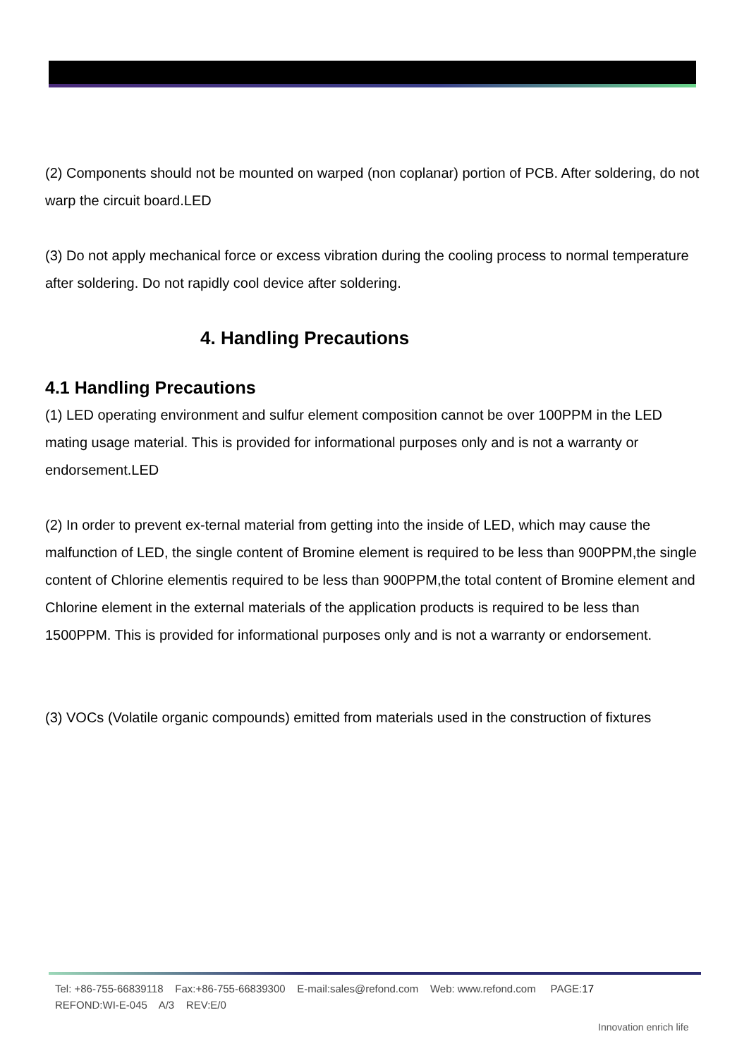(2) Components should not be mounted on warped (non coplanar) portion of PCB. After soldering, do not warp the circuit board.LED
(3) Do not apply mechanical force or excess vibration during the cooling process to normal temperature after soldering. Do not rapidly cool device after soldering.
4. Handling Precautions
4.1 Handling Precautions
(1) LED operating environment and sulfur element composition cannot be over 100PPM in the LED mating usage material. This is provided for informational purposes only and is not a warranty or endorsement.LED
(2) In order to prevent ex-ternal material from getting into the inside of LED, which may cause the malfunction of LED, the single content of Bromine element is required to be less than 900PPM,the single content of Chlorine elementis required to be less than 900PPM,the total content of Bromine element and Chlorine element in the external materials of the application products is required to be less than 1500PPM. This is provided for informational purposes only and is not a warranty or endorsement.
(3) VOCs (Volatile organic compounds) emitted from materials used in the construction of fixtures
Tel: +86-755-66839118 Fax:+86-755-66839300 E-mail:sales@refond.com Web: www.refond.com PAGE:17
REFOND:WI-E-045 A/3 REV:E/0
Innovation enrich life